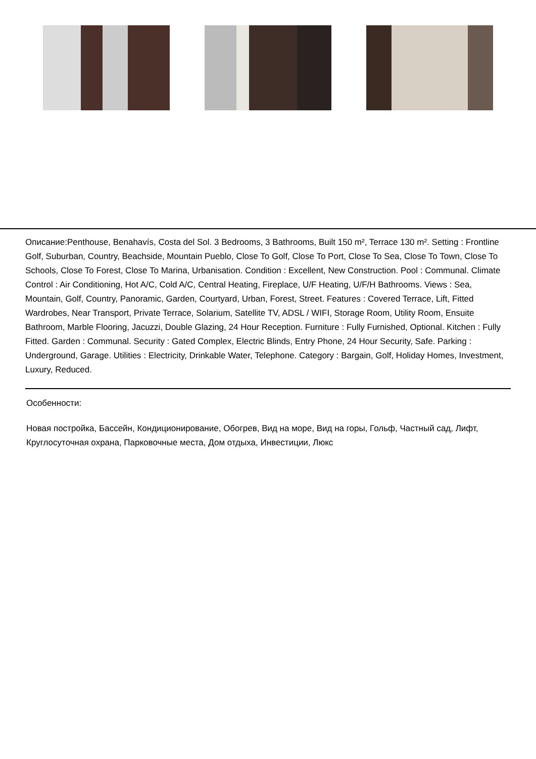Описание:Penthouse, Benahavís, Costa del Sol. 3 Bedrooms, 3 Bathrooms, Built 150 m², Terrace 130 m². Setting : Frontline Golf, Suburban, Country, Beachside, Mountain Pueblo, Close To Golf, Close To Port, Close To Sea, Close To Town, Close To Schools, Close To Forest, Close To Marina, Urbanisation. Condition : Excellent, New Construction. Pool : Communal. Climate Control : Air Conditioning, Hot A/C, Cold A/C, Central Heating, Fireplace, U/F Heating, U/F/H Bathrooms. Views : Sea, Mountain, Golf, Country, Panoramic, Garden, Courtyard, Urban, Forest, Street. Features : Covered Terrace, Lift, Fitted Wardrobes, Near Transport, Private Terrace, Solarium, Satellite TV, ADSL / WIFI, Storage Room, Utility Room, Ensuite Bathroom, Marble Flooring, Jacuzzi, Double Glazing, 24 Hour Reception. Furniture : Fully Furnished, Optional. Kitchen : Fully Fitted. Garden : Communal. Security : Gated Complex, Electric Blinds, Entry Phone, 24 Hour Security, Safe. Parking : Underground, Garage. Utilities : Electricity, Drinkable Water, Telephone. Category : Bargain, Golf, Holiday Homes, Investment, Luxury, Reduced.
Особенности:
Новая постройка, Бассейн, Кондиционирование, Обогрев, Вид на море, Вид на горы, Гольф, Частный сад, Лифт, Круглосуточная охрана, Парковочные места, Дом отдыха, Инвестиции, Люкс